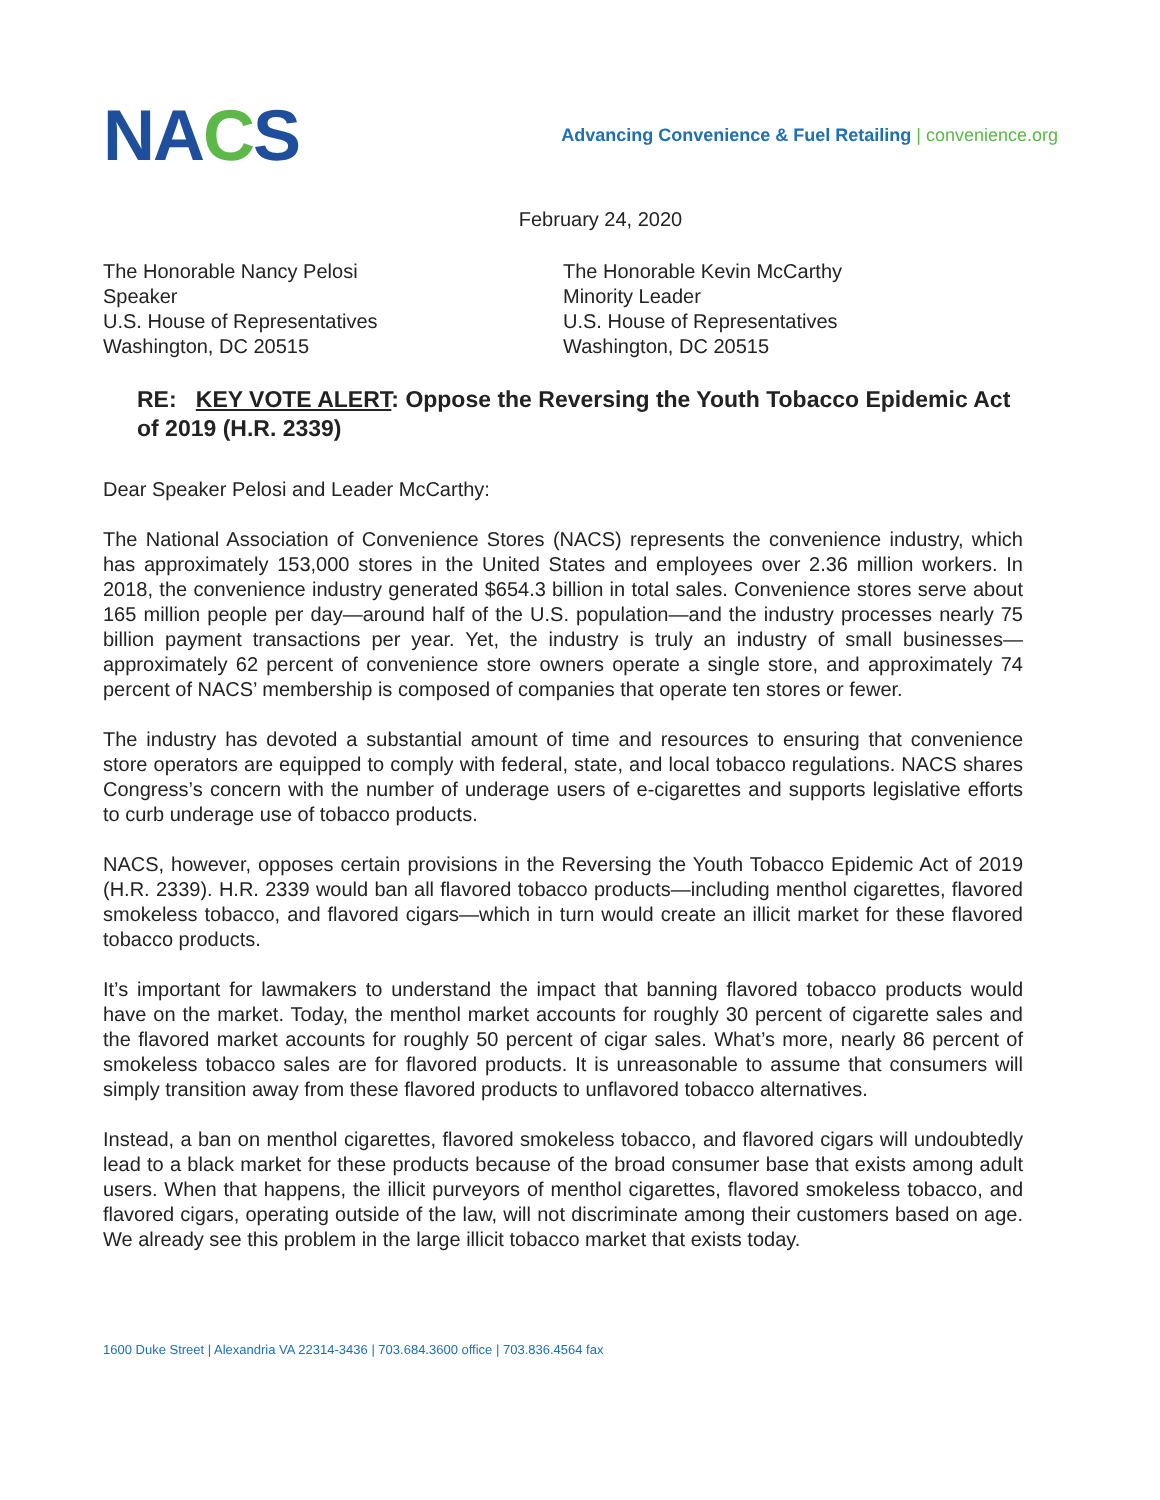NACS
Advancing Convenience & Fuel Retailing | convenience.org
February 24, 2020
The Honorable Nancy Pelosi
Speaker
U.S. House of Representatives
Washington, DC 20515
The Honorable Kevin McCarthy
Minority Leader
U.S. House of Representatives
Washington, DC 20515
RE: KEY VOTE ALERT: Oppose the Reversing the Youth Tobacco Epidemic Act of 2019 (H.R. 2339)
Dear Speaker Pelosi and Leader McCarthy:
The National Association of Convenience Stores (NACS) represents the convenience industry, which has approximately 153,000 stores in the United States and employees over 2.36 million workers. In 2018, the convenience industry generated $654.3 billion in total sales. Convenience stores serve about 165 million people per day—around half of the U.S. population—and the industry processes nearly 75 billion payment transactions per year. Yet, the industry is truly an industry of small businesses—approximately 62 percent of convenience store owners operate a single store, and approximately 74 percent of NACS’ membership is composed of companies that operate ten stores or fewer.
The industry has devoted a substantial amount of time and resources to ensuring that convenience store operators are equipped to comply with federal, state, and local tobacco regulations. NACS shares Congress’s concern with the number of underage users of e-cigarettes and supports legislative efforts to curb underage use of tobacco products.
NACS, however, opposes certain provisions in the Reversing the Youth Tobacco Epidemic Act of 2019 (H.R. 2339). H.R. 2339 would ban all flavored tobacco products—including menthol cigarettes, flavored smokeless tobacco, and flavored cigars—which in turn would create an illicit market for these flavored tobacco products.
It’s important for lawmakers to understand the impact that banning flavored tobacco products would have on the market. Today, the menthol market accounts for roughly 30 percent of cigarette sales and the flavored market accounts for roughly 50 percent of cigar sales. What’s more, nearly 86 percent of smokeless tobacco sales are for flavored products. It is unreasonable to assume that consumers will simply transition away from these flavored products to unflavored tobacco alternatives.
Instead, a ban on menthol cigarettes, flavored smokeless tobacco, and flavored cigars will undoubtedly lead to a black market for these products because of the broad consumer base that exists among adult users. When that happens, the illicit purveyors of menthol cigarettes, flavored smokeless tobacco, and flavored cigars, operating outside of the law, will not discriminate among their customers based on age. We already see this problem in the large illicit tobacco market that exists today.
1600 Duke Street | Alexandria VA 22314-3436 | 703.684.3600 office | 703.836.4564 fax